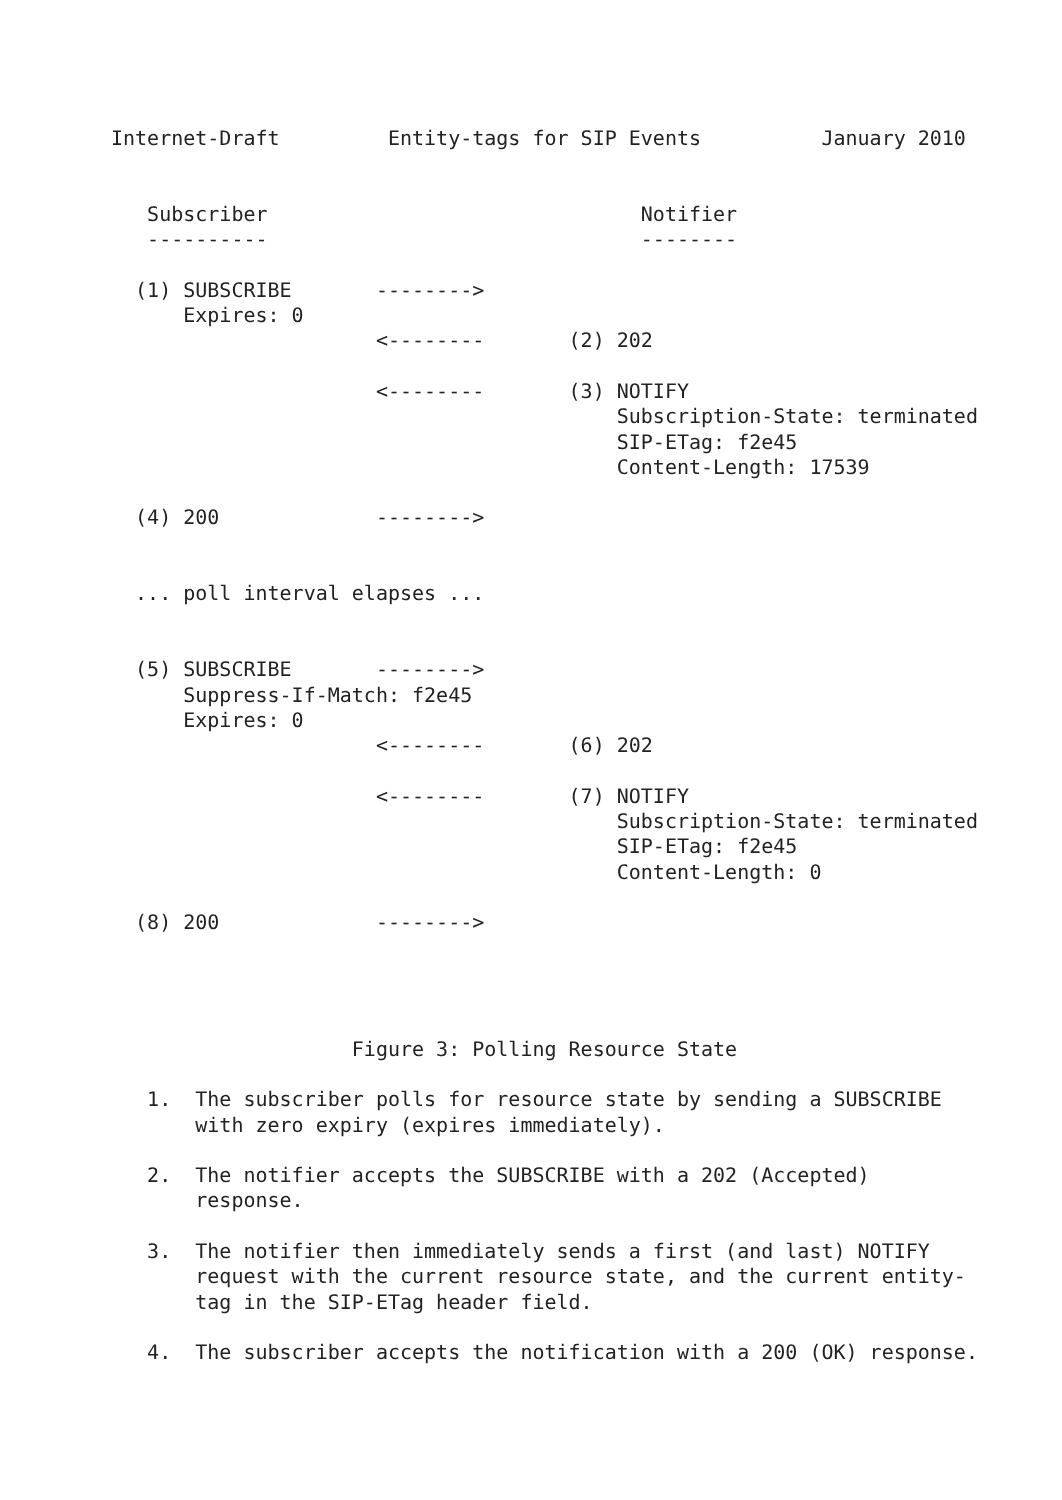Internet-Draft         Entity-tags for SIP Events          January 2010


   Subscriber                               Notifier
   ----------                               --------

  (1) SUBSCRIBE       -------->
      Expires: 0
                      <--------       (2) 202

                      <--------       (3) NOTIFY
                                          Subscription-State: terminated
                                          SIP-ETag: f2e45
                                          Content-Length: 17539

  (4) 200             -------->


  ... poll interval elapses ...


  (5) SUBSCRIBE       -------->
      Suppress-If-Match: f2e45
      Expires: 0
                      <--------       (6) 202

                      <--------       (7) NOTIFY
                                          Subscription-State: terminated
                                          SIP-ETag: f2e45
                                          Content-Length: 0

  (8) 200             -------->




                    Figure 3: Polling Resource State

   1.  The subscriber polls for resource state by sending a SUBSCRIBE
       with zero expiry (expires immediately).

   2.  The notifier accepts the SUBSCRIBE with a 202 (Accepted)
       response.

   3.  The notifier then immediately sends a first (and last) NOTIFY
       request with the current resource state, and the current entity-
       tag in the SIP-ETag header field.

   4.  The subscriber accepts the notification with a 200 (OK) response.